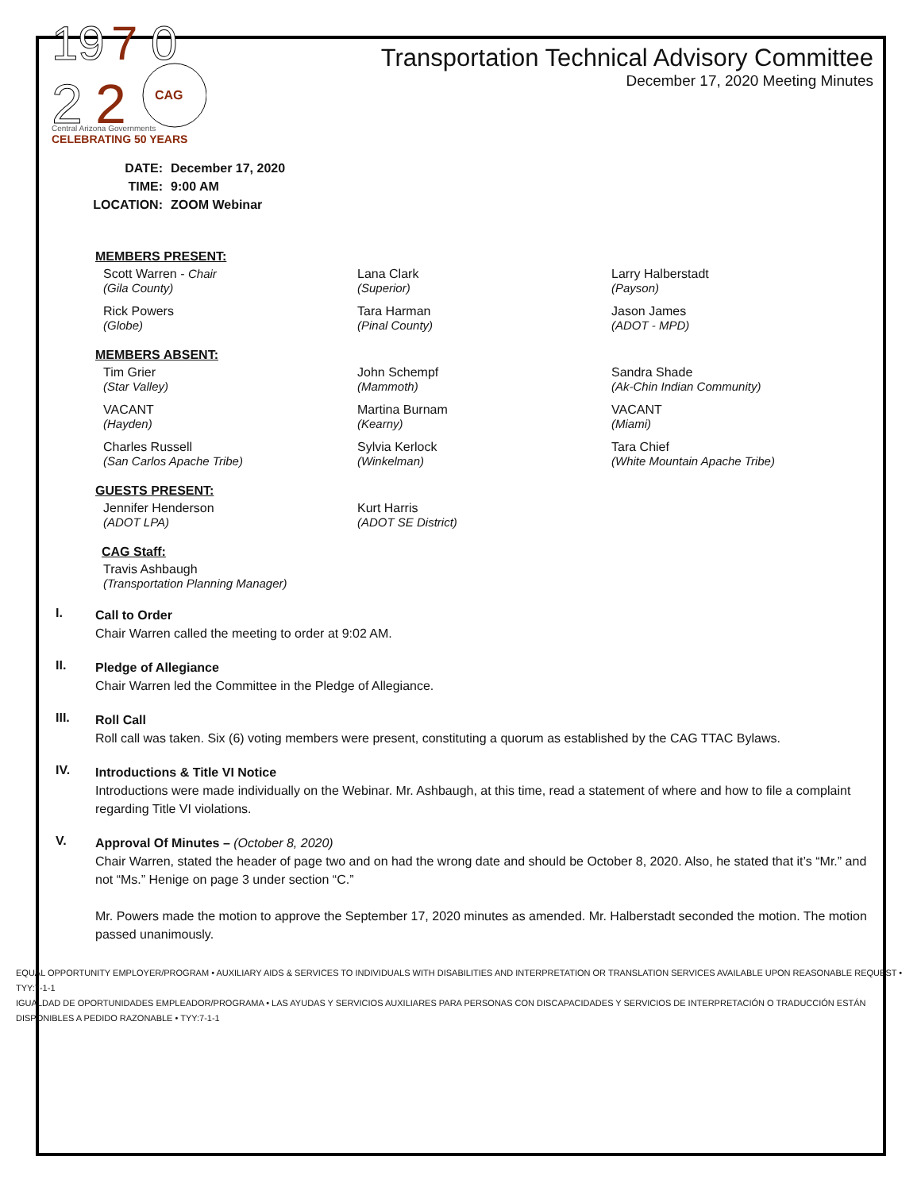19
7
0
2
2
CAG
Central Arizona Governments
CELEBRATING 50 YEARS
Transportation Technical Advisory Committee
December 17, 2020 Meeting Minutes
DATE: December 17, 2020
TIME: 9:00 AM
LOCATION: ZOOM Webinar
MEMBERS PRESENT:
Scott Warren - Chair
(Gila County)
Lana Clark
(Superior)
Larry Halberstadt
(Payson)
Rick Powers
(Globe)
Tara Harman
(Pinal County)
Jason James
(ADOT - MPD)
MEMBERS ABSENT:
Tim Grier
(Star Valley)
John Schempf
(Mammoth)
Sandra Shade
(Ak-Chin Indian Community)
VACANT
(Hayden)
Martina Burnam
(Kearny)
VACANT
(Miami)
Charles Russell
(San Carlos Apache Tribe)
Sylvia Kerlock
(Winkelman)
Tara Chief
(White Mountain Apache Tribe)
GUESTS PRESENT:
Jennifer Henderson
(ADOT LPA)
Kurt Harris
(ADOT SE District)
CAG Staff:
Travis Ashbaugh
(Transportation Planning Manager)
I.
Call to Order
Chair Warren called the meeting to order at 9:02 AM.
II.
Pledge of Allegiance
Chair Warren led the Committee in the Pledge of Allegiance.
III.
Roll Call
Roll call was taken. Six (6) voting members were present, constituting a quorum as established by the CAG TTAC Bylaws.
IV.
Introductions & Title VI Notice
Introductions were made individually on the Webinar. Mr. Ashbaugh, at this time, read a statement of where and how to file a complaint regarding Title VI violations.
V.
Approval Of Minutes – (October 8, 2020)
Chair Warren, stated the header of page two and on had the wrong date and should be October 8, 2020. Also, he stated that it’s “Mr.” and not “Ms.” Henige on page 3 under section “C.”
Mr. Powers made the motion to approve the September 17, 2020 minutes as amended. Mr. Halberstadt seconded the motion. The motion passed unanimously.
EQUAL OPPORTUNITY EMPLOYER/PROGRAM • AUXILIARY AIDS & SERVICES TO INDIVIDUALS WITH DISABILITIES AND INTERPRETATION OR TRANSLATION SERVICES AVAILABLE UPON REASONABLE REQUEST • TYY:7-1-1
IGUALDAD DE OPORTUNIDADES EMPLEADOR/PROGRAMA • LAS AYUDAS Y SERVICIOS AUXILIARES PARA PERSONAS CON DISCAPACIDADES Y SERVICIOS DE INTERPRETACIÓN O TRADUCCIÓN ESTÁN DISPONIBLES A PEDIDO RAZONABLE • TYY:7-1-1